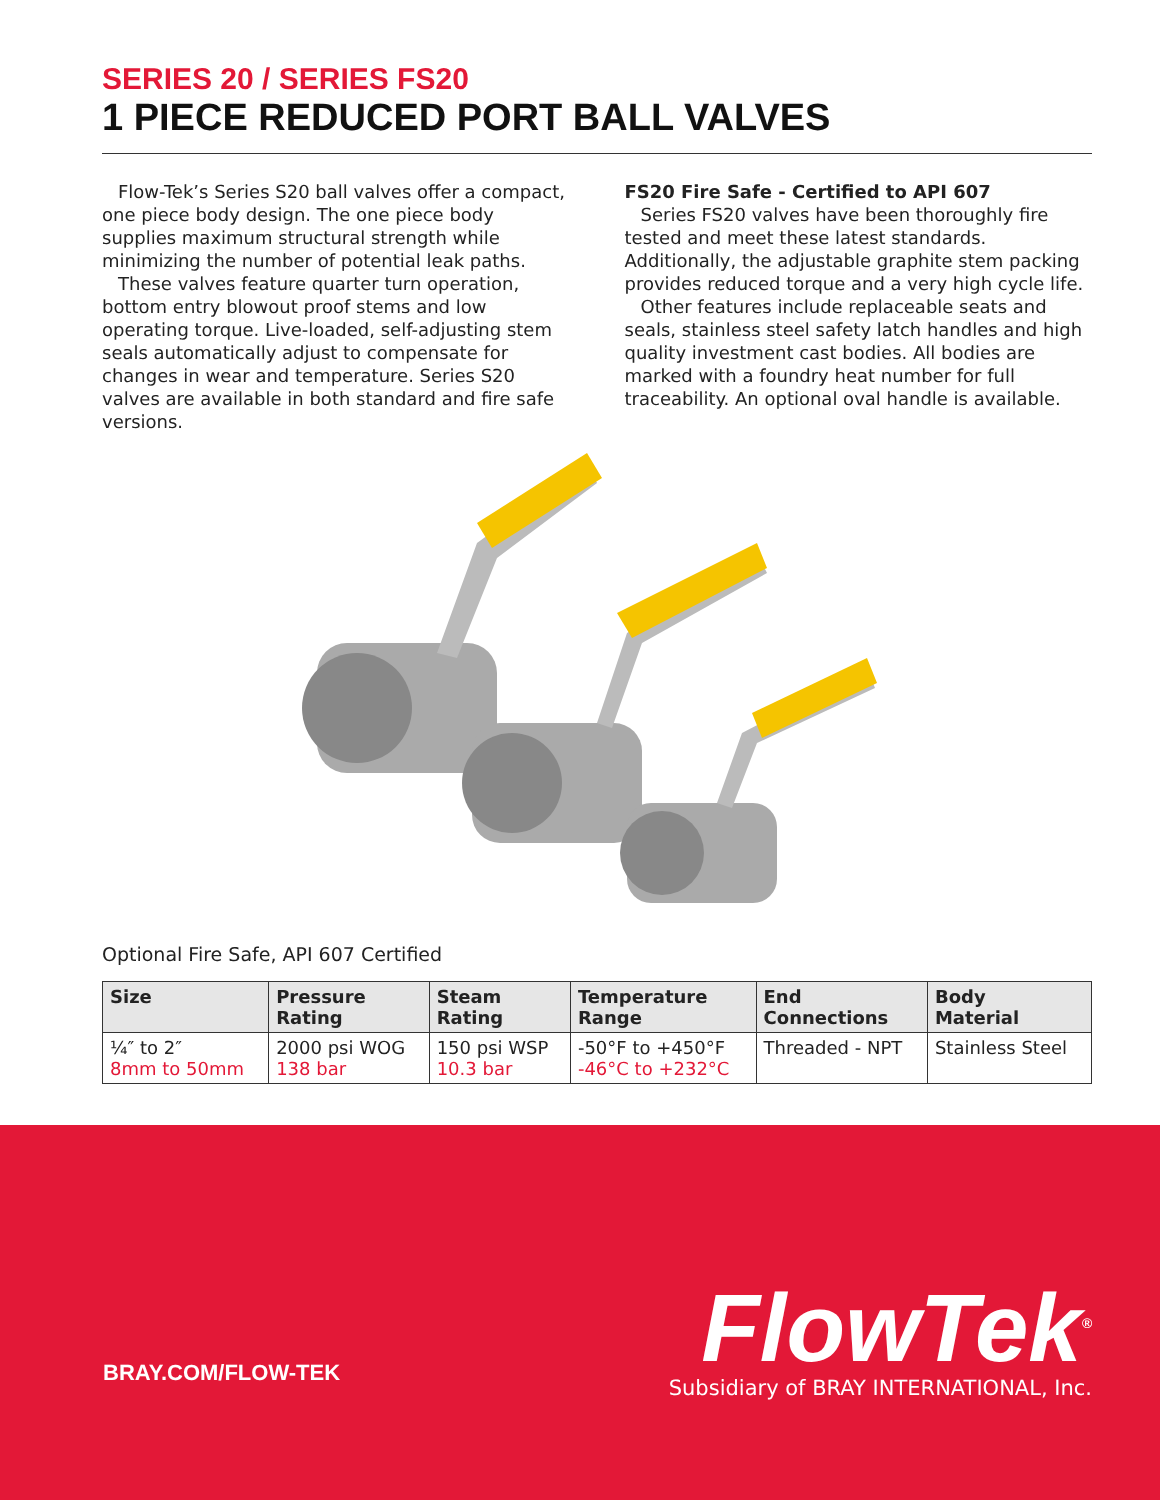SERIES 20 / SERIES FS20
1 PIECE REDUCED PORT BALL VALVES
Flow-Tek’s Series S20 ball valves offer a compact, one piece body design. The one piece body supplies maximum structural strength while minimizing the number of potential leak paths.
These valves feature quarter turn operation, bottom entry blowout proof stems and low operating torque. Live-loaded, self-adjusting stem seals automatically adjust to compensate for changes in wear and temperature. Series S20 valves are available in both standard and fire safe versions.
FS20 Fire Safe - Certified to API 607
Series FS20 valves have been thoroughly fire tested and meet these latest standards. Additionally, the adjustable graphite stem packing provides reduced torque and a very high cycle life.
Other features include replaceable seats and seals, stainless steel safety latch handles and high quality investment cast bodies. All bodies are marked with a foundry heat number for full traceability. An optional oval handle is available.
Optional Fire Safe, API 607 Certified
| Size | Pressure Rating | Steam Rating | Temperature Range | End Connections | Body Material |
| --- | --- | --- | --- | --- | --- |
| ¼″ to 2″ 8mm to 50mm | 2000 psi WOG 138 bar | 150 psi WSP 10.3 bar | -50°F to +450°F -46°C to +232°C | Threaded - NPT | Stainless Steel |
BRAY.COM/FLOW-TEK
FlowTek<sup>®</sup>
Subsidiary of BRAY INTERNATIONAL, Inc.